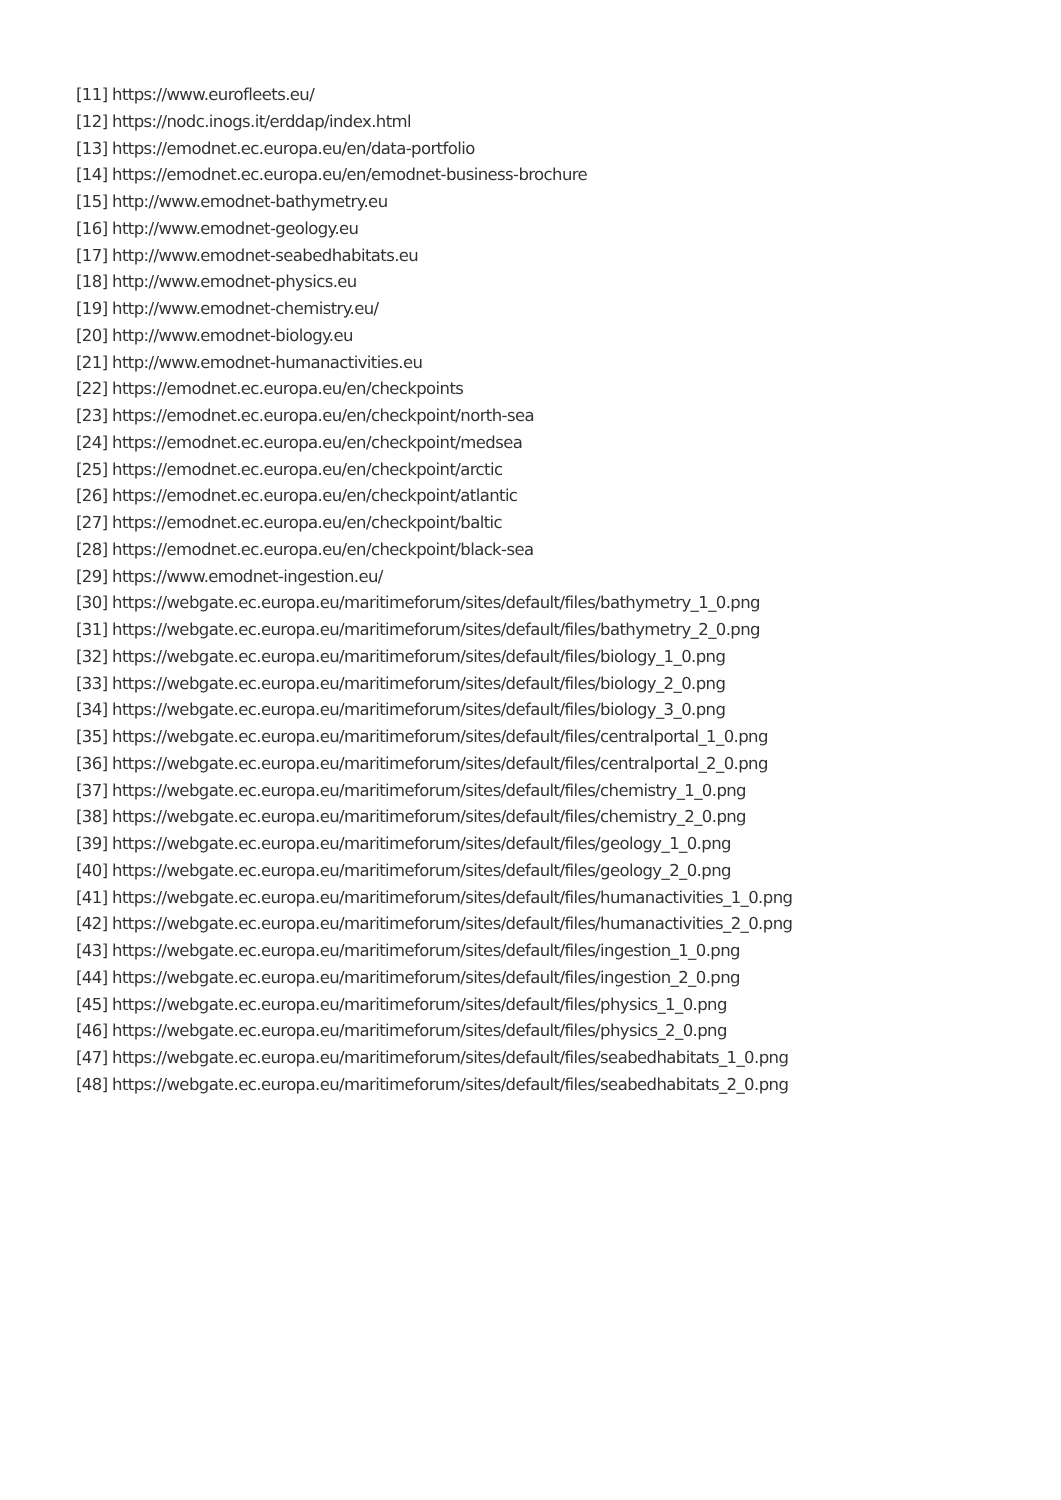[11] https://www.eurofleets.eu/
[12] https://nodc.inogs.it/erddap/index.html
[13] https://emodnet.ec.europa.eu/en/data-portfolio
[14] https://emodnet.ec.europa.eu/en/emodnet-business-brochure
[15] http://www.emodnet-bathymetry.eu
[16] http://www.emodnet-geology.eu
[17] http://www.emodnet-seabedhabitats.eu
[18] http://www.emodnet-physics.eu
[19] http://www.emodnet-chemistry.eu/
[20] http://www.emodnet-biology.eu
[21] http://www.emodnet-humanactivities.eu
[22] https://emodnet.ec.europa.eu/en/checkpoints
[23] https://emodnet.ec.europa.eu/en/checkpoint/north-sea
[24] https://emodnet.ec.europa.eu/en/checkpoint/medsea
[25] https://emodnet.ec.europa.eu/en/checkpoint/arctic
[26] https://emodnet.ec.europa.eu/en/checkpoint/atlantic
[27] https://emodnet.ec.europa.eu/en/checkpoint/baltic
[28] https://emodnet.ec.europa.eu/en/checkpoint/black-sea
[29] https://www.emodnet-ingestion.eu/
[30] https://webgate.ec.europa.eu/maritimeforum/sites/default/files/bathymetry_1_0.png
[31] https://webgate.ec.europa.eu/maritimeforum/sites/default/files/bathymetry_2_0.png
[32] https://webgate.ec.europa.eu/maritimeforum/sites/default/files/biology_1_0.png
[33] https://webgate.ec.europa.eu/maritimeforum/sites/default/files/biology_2_0.png
[34] https://webgate.ec.europa.eu/maritimeforum/sites/default/files/biology_3_0.png
[35] https://webgate.ec.europa.eu/maritimeforum/sites/default/files/centralportal_1_0.png
[36] https://webgate.ec.europa.eu/maritimeforum/sites/default/files/centralportal_2_0.png
[37] https://webgate.ec.europa.eu/maritimeforum/sites/default/files/chemistry_1_0.png
[38] https://webgate.ec.europa.eu/maritimeforum/sites/default/files/chemistry_2_0.png
[39] https://webgate.ec.europa.eu/maritimeforum/sites/default/files/geology_1_0.png
[40] https://webgate.ec.europa.eu/maritimeforum/sites/default/files/geology_2_0.png
[41] https://webgate.ec.europa.eu/maritimeforum/sites/default/files/humanactivities_1_0.png
[42] https://webgate.ec.europa.eu/maritimeforum/sites/default/files/humanactivities_2_0.png
[43] https://webgate.ec.europa.eu/maritimeforum/sites/default/files/ingestion_1_0.png
[44] https://webgate.ec.europa.eu/maritimeforum/sites/default/files/ingestion_2_0.png
[45] https://webgate.ec.europa.eu/maritimeforum/sites/default/files/physics_1_0.png
[46] https://webgate.ec.europa.eu/maritimeforum/sites/default/files/physics_2_0.png
[47] https://webgate.ec.europa.eu/maritimeforum/sites/default/files/seabedhabitats_1_0.png
[48] https://webgate.ec.europa.eu/maritimeforum/sites/default/files/seabedhabitats_2_0.png